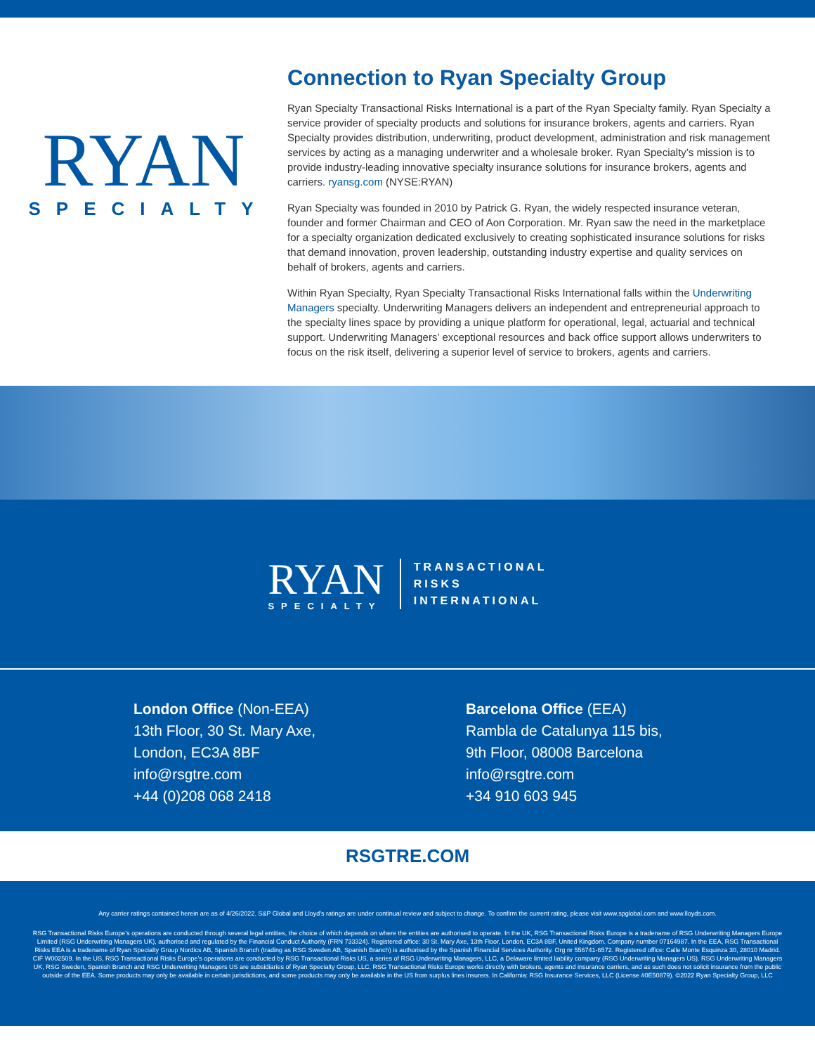RYAN
SPECIALTY
Connection to Ryan Specialty Group
Ryan Specialty Transactional Risks International is a part of the Ryan Specialty family. Ryan Specialty a service provider of specialty products and solutions for insurance brokers, agents and carriers. Ryan Specialty provides distribution, underwriting, product development, administration and risk management services by acting as a managing underwriter and a wholesale broker. Ryan Specialty’s mission is to provide industry-leading innovative specialty insurance solutions for insurance brokers, agents and carriers. ryansg.com (NYSE:RYAN)
Ryan Specialty was founded in 2010 by Patrick G. Ryan, the widely respected insurance veteran, founder and former Chairman and CEO of Aon Corporation. Mr. Ryan saw the need in the marketplace for a specialty organization dedicated exclusively to creating sophisticated insurance solutions for risks that demand innovation, proven leadership, outstanding industry expertise and quality services on behalf of brokers, agents and carriers.
Within Ryan Specialty, Ryan Specialty Transactional Risks International falls within the Underwriting Managers specialty. Underwriting Managers delivers an independent and entrepreneurial approach to the specialty lines space by providing a unique platform for operational, legal, actuarial and technical support. Underwriting Managers’ exceptional resources and back office support allows underwriters to focus on the risk itself, delivering a superior level of service to brokers, agents and carriers.
RYAN
SPECIALTY
TRANSACTIONAL
RISKS
INTERNATIONAL
London Office (Non-EEA)
13th Floor, 30 St. Mary Axe,
London, EC3A 8BF
info@rsgtre.com
+44 (0)208 068 2418
Barcelona Office (EEA)
Rambla de Catalunya 115 bis,
9th Floor, 08008 Barcelona
info@rsgtre.com
+34 910 603 945
RSGTRE.COM
Any carrier ratings contained herein are as of 4/26/2022. S&P Global and Lloyd’s ratings are under continual review and subject to change. To confirm the current rating, please visit www.spglobal.com and www.lloyds.com.
RSG Transactional Risks Europe’s operations are conducted through several legal entities, the choice of which depends on where the entities are authorised to operate. In the UK, RSG Transactional Risks Europe is a tradename of RSG Underwriting Managers Europe Limited (RSG Underwriting Managers UK), authorised and regulated by the Financial Conduct Authority (FRN 733324). Registered office: 30 St. Mary Axe, 13th Floor, London, EC3A 8BF, United Kingdom. Company number 07164987. In the EEA, RSG Transactional Risks EEA is a tradename of Ryan Specialty Group Nordics AB, Spanish Branch (trading as RSG Sweden AB, Spanish Branch) is authorised by the Spanish Financial Services Authority. Org nr 556741-6572. Registered office: Calle Monte Esquinza 30, 28010 Madrid. CIF W002509. In the US, RSG Transactional Risks Europe’s operations are conducted by RSG Transactional Risks US, a series of RSG Underwriting Managers, LLC, a Delaware limited liability company (RSG Underwriting Managers US). RSG Underwriting Managers UK, RSG Sweden, Spanish Branch and RSG Underwriting Managers US are subsidiaries of Ryan Specialty Group, LLC. RSG Transactional Risks Europe works directly with brokers, agents and insurance carriers, and as such does not solicit insurance from the public outside of the EEA. Some products may only be available in certain jurisdictions, and some products may only be available in the US from surplus lines insurers. In California: RSG Insurance Services, LLC (License #0E50879). ©2022 Ryan Specialty Group, LLC